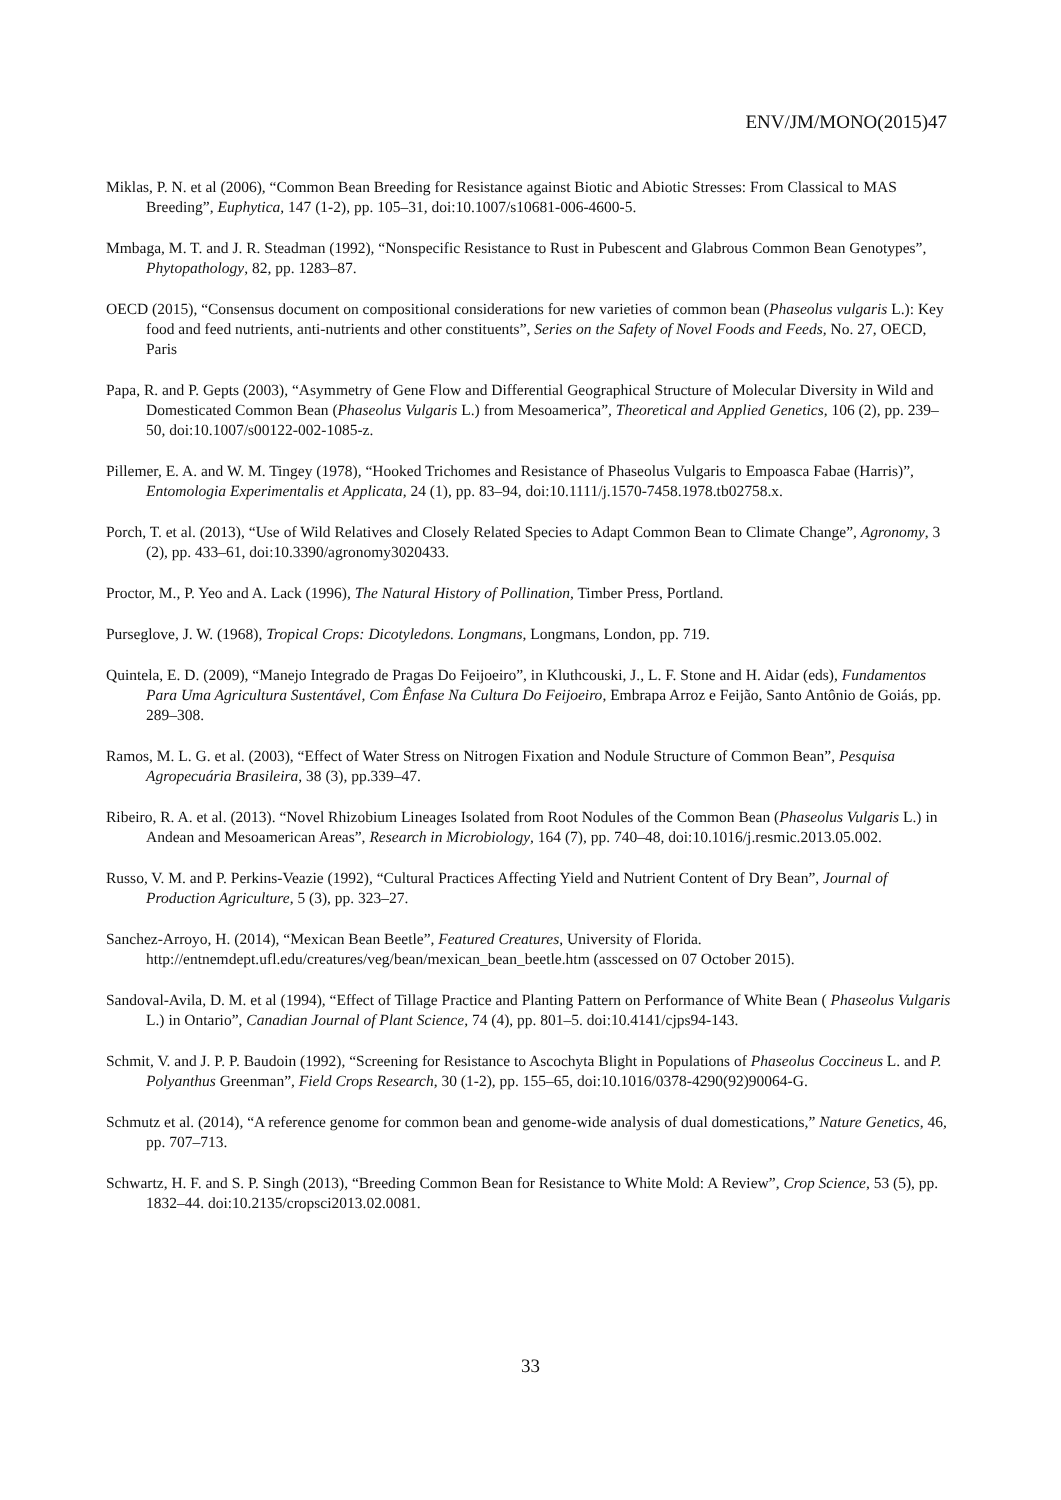ENV/JM/MONO(2015)47
Miklas, P. N. et al (2006), “Common Bean Breeding for Resistance against Biotic and Abiotic Stresses: From Classical to MAS Breeding”, Euphytica, 147 (1-2), pp. 105–31, doi:10.1007/s10681-006-4600-5.
Mmbaga, M. T. and J. R. Steadman (1992), “Nonspecific Resistance to Rust in Pubescent and Glabrous Common Bean Genotypes”, Phytopathology, 82, pp. 1283–87.
OECD (2015), “Consensus document on compositional considerations for new varieties of common bean (Phaseolus vulgaris L.): Key food and feed nutrients, anti-nutrients and other constituents”, Series on the Safety of Novel Foods and Feeds, No. 27, OECD, Paris
Papa, R. and P. Gepts (2003), “Asymmetry of Gene Flow and Differential Geographical Structure of Molecular Diversity in Wild and Domesticated Common Bean (Phaseolus Vulgaris L.) from Mesoamerica”, Theoretical and Applied Genetics, 106 (2), pp. 239–50, doi:10.1007/s00122-002-1085-z.
Pillemer, E. A. and W. M. Tingey (1978), “Hooked Trichomes and Resistance of Phaseolus Vulgaris to Empoasca Fabae (Harris)”, Entomologia Experimentalis et Applicata, 24 (1), pp. 83–94, doi:10.1111/j.1570-7458.1978.tb02758.x.
Porch, T. et al. (2013), “Use of Wild Relatives and Closely Related Species to Adapt Common Bean to Climate Change”, Agronomy, 3 (2), pp. 433–61, doi:10.3390/agronomy3020433.
Proctor, M., P. Yeo and A. Lack (1996), The Natural History of Pollination, Timber Press, Portland.
Purseglove, J. W. (1968), Tropical Crops: Dicotyledons. Longmans, Longmans, London, pp. 719.
Quintela, E. D. (2009), “Manejo Integrado de Pragas Do Feijoeiro”, in Kluthcouski, J., L. F. Stone and H. Aidar (eds), Fundamentos Para Uma Agricultura Sustentável, Com Ênfase Na Cultura Do Feijoeiro, Embrapa Arroz e Feijão, Santo Antônio de Goiás, pp. 289–308.
Ramos, M. L. G. et al. (2003), “Effect of Water Stress on Nitrogen Fixation and Nodule Structure of Common Bean”, Pesquisa Agropecuária Brasileira, 38 (3), pp.339–47.
Ribeiro, R. A. et al. (2013). “Novel Rhizobium Lineages Isolated from Root Nodules of the Common Bean (Phaseolus Vulgaris L.) in Andean and Mesoamerican Areas”, Research in Microbiology, 164 (7), pp. 740–48, doi:10.1016/j.resmic.2013.05.002.
Russo, V. M. and P. Perkins-Veazie (1992), “Cultural Practices Affecting Yield and Nutrient Content of Dry Bean”, Journal of Production Agriculture, 5 (3), pp. 323–27.
Sanchez-Arroyo, H. (2014), “Mexican Bean Beetle”, Featured Creatures, University of Florida. http://entnemdept.ufl.edu/creatures/veg/bean/mexican_bean_beetle.htm (asscessed on 07 October 2015).
Sandoval-Avila, D. M. et al (1994), “Effect of Tillage Practice and Planting Pattern on Performance of White Bean ( Phaseolus Vulgaris L.) in Ontario”, Canadian Journal of Plant Science, 74 (4), pp. 801–5. doi:10.4141/cjps94-143.
Schmit, V. and J. P. P. Baudoin (1992), “Screening for Resistance to Ascochyta Blight in Populations of Phaseolus Coccineus L. and P. Polyanthus Greenman”, Field Crops Research, 30 (1-2), pp. 155–65, doi:10.1016/0378-4290(92)90064-G.
Schmutz et al. (2014), “A reference genome for common bean and genome-wide analysis of dual domestications,” Nature Genetics, 46, pp. 707–713.
Schwartz, H. F. and S. P. Singh (2013), “Breeding Common Bean for Resistance to White Mold: A Review”, Crop Science, 53 (5), pp. 1832–44. doi:10.2135/cropsci2013.02.0081.
33